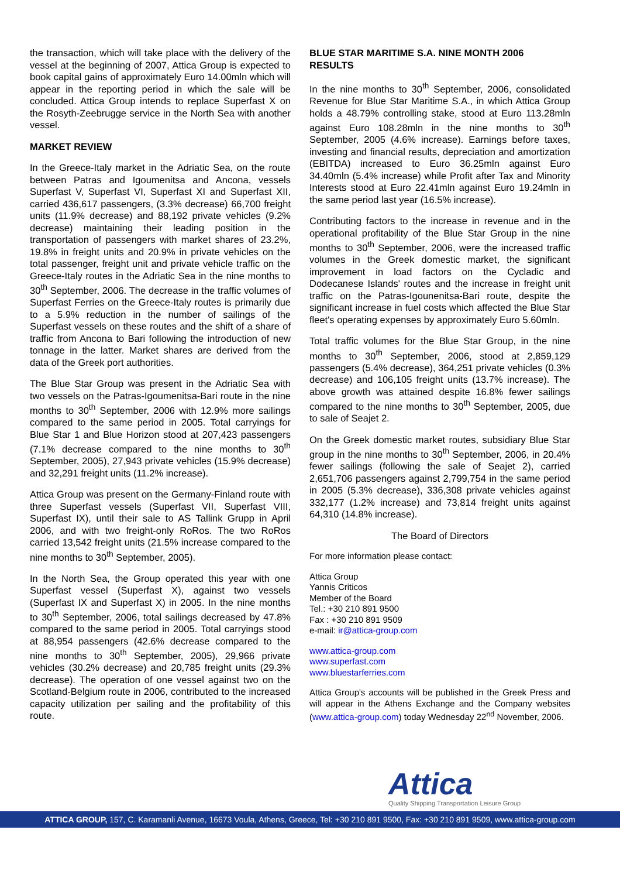the transaction, which will take place with the delivery of the vessel at the beginning of 2007, Attica Group is expected to book capital gains of approximately Euro 14.00mln which will appear in the reporting period in which the sale will be concluded. Attica Group intends to replace Superfast X on the Rosyth-Zeebrugge service in the North Sea with another vessel.
MARKET REVIEW
In the Greece-Italy market in the Adriatic Sea, on the route between Patras and Igoumenitsa and Ancona, vessels Superfast V, Superfast VI, Superfast XI and Superfast XII, carried 436,617 passengers, (3.3% decrease) 66,700 freight units (11.9% decrease) and 88,192 private vehicles (9.2% decrease) maintaining their leading position in the transportation of passengers with market shares of 23.2%, 19.8% in freight units and 20.9% in private vehicles on the total passenger, freight unit and private vehicle traffic on the Greece-Italy routes in the Adriatic Sea in the nine months to 30<sup>th</sup> September, 2006. The decrease in the traffic volumes of Superfast Ferries on the Greece-Italy routes is primarily due to a 5.9% reduction in the number of sailings of the Superfast vessels on these routes and the shift of a share of traffic from Ancona to Bari following the introduction of new tonnage in the latter. Market shares are derived from the data of the Greek port authorities.
The Blue Star Group was present in the Adriatic Sea with two vessels on the Patras-Igoumenitsa-Bari route in the nine months to 30<sup>th</sup> September, 2006 with 12.9% more sailings compared to the same period in 2005. Total carryings for Blue Star 1 and Blue Horizon stood at 207,423 passengers (7.1% decrease compared to the nine months to 30<sup>th</sup> September, 2005), 27,943 private vehicles (15.9% decrease) and 32,291 freight units (11.2% increase).
Attica Group was present on the Germany-Finland route with three Superfast vessels (Superfast VII, Superfast VIII, Superfast IX), until their sale to AS Tallink Grupp in April 2006, and with two freight-only RoRos. The two RoRos carried 13,542 freight units (21.5% increase compared to the nine months to 30<sup>th</sup> September, 2005).
In the North Sea, the Group operated this year with one Superfast vessel (Superfast X), against two vessels (Superfast IX and Superfast X) in 2005. In the nine months to 30<sup>th</sup> September, 2006, total sailings decreased by 47.8% compared to the same period in 2005. Total carryings stood at 88,954 passengers (42.6% decrease compared to the nine months to 30<sup>th</sup> September, 2005), 29,966 private vehicles (30.2% decrease) and 20,785 freight units (29.3% decrease). The operation of one vessel against two on the Scotland-Belgium route in 2006, contributed to the increased capacity utilization per sailing and the profitability of this route.
BLUE STAR MARITIME S.A. NINE MONTH 2006 RESULTS
In the nine months to 30<sup>th</sup> September, 2006, consolidated Revenue for Blue Star Maritime S.A., in which Attica Group holds a 48.79% controlling stake, stood at Euro 113.28mln against Euro 108.28mln in the nine months to 30<sup>th</sup> September, 2005 (4.6% increase). Earnings before taxes, investing and financial results, depreciation and amortization (EBITDA) increased to Euro 36.25mln against Euro 34.40mln (5.4% increase) while Profit after Tax and Minority Interests stood at Euro 22.41mln against Euro 19.24mln in the same period last year (16.5% increase).
Contributing factors to the increase in revenue and in the operational profitability of the Blue Star Group in the nine months to 30<sup>th</sup> September, 2006, were the increased traffic volumes in the Greek domestic market, the significant improvement in load factors on the Cycladic and Dodecanese Islands' routes and the increase in freight unit traffic on the Patras-Igounenitsa-Bari route, despite the significant increase in fuel costs which affected the Blue Star fleet's operating expenses by approximately Euro 5.60mln.
Total traffic volumes for the Blue Star Group, in the nine months to 30<sup>th</sup> September, 2006, stood at 2,859,129 passengers (5.4% decrease), 364,251 private vehicles (0.3% decrease) and 106,105 freight units (13.7% increase). The above growth was attained despite 16.8% fewer sailings compared to the nine months to 30<sup>th</sup> September, 2005, due to sale of Seajet 2.
On the Greek domestic market routes, subsidiary Blue Star group in the nine months to 30<sup>th</sup> September, 2006, in 20.4% fewer sailings (following the sale of Seajet 2), carried 2,651,706 passengers against 2,799,754 in the same period in 2005 (5.3% decrease), 336,308 private vehicles against 332,177 (1.2% increase) and 73,814 freight units against 64,310 (14.8% increase).
The Board of Directors
For more information please contact:
Attica Group
Yannis Criticos
Member of the Board
Tel.: +30 210 891 9500
Fax : +30 210 891 9509
e-mail: ir@attica-group.com
www.attica-group.com
www.superfast.com
www.bluestarferries.com
Attica Group's accounts will be published in the Greek Press and will appear in the Athens Exchange and the Company websites (www.attica-group.com) today Wednesday 22<sup>nd</sup> November, 2006.
Attica
Quality Shipping Transportation Leisure Group
ATTICA GROUP, 157, C. Karamanli Avenue, 16673 Voula, Athens, Greece, Tel: +30 210 891 9500, Fax: +30 210 891 9509, www.attica-group.com